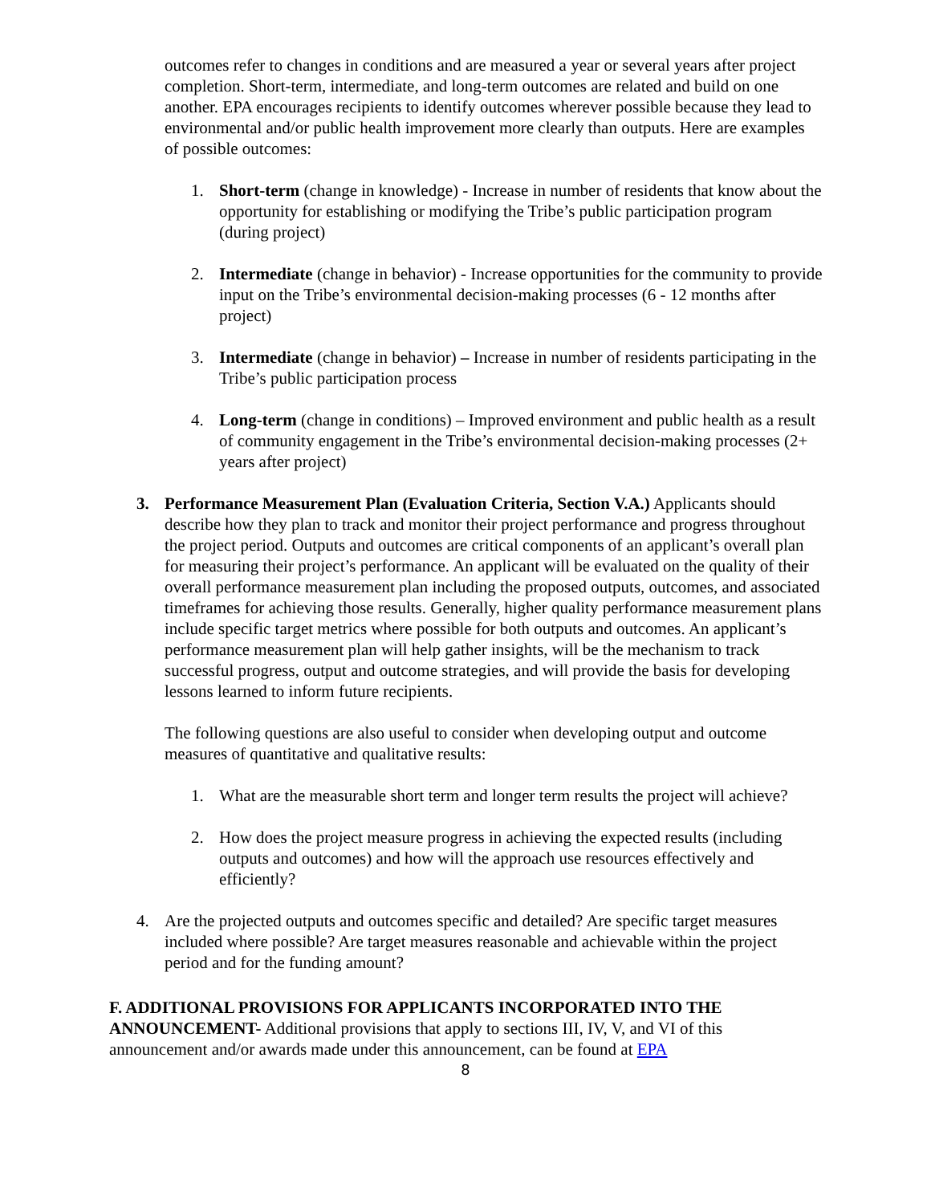outcomes refer to changes in conditions and are measured a year or several years after project completion. Short-term, intermediate, and long-term outcomes are related and build on one another. EPA encourages recipients to identify outcomes wherever possible because they lead to environmental and/or public health improvement more clearly than outputs. Here are examples of possible outcomes:
1. Short-term (change in knowledge) - Increase in number of residents that know about the opportunity for establishing or modifying the Tribe’s public participation program (during project)
2. Intermediate (change in behavior) - Increase opportunities for the community to provide input on the Tribe’s environmental decision-making processes (6 - 12 months after project)
3. Intermediate (change in behavior) – Increase in number of residents participating in the Tribe’s public participation process
4. Long-term (change in conditions) – Improved environment and public health as a result of community engagement in the Tribe’s environmental decision-making processes (2+ years after project)
3. Performance Measurement Plan (Evaluation Criteria, Section V.A.) Applicants should describe how they plan to track and monitor their project performance and progress throughout the project period. Outputs and outcomes are critical components of an applicant’s overall plan for measuring their project’s performance. An applicant will be evaluated on the quality of their overall performance measurement plan including the proposed outputs, outcomes, and associated timeframes for achieving those results. Generally, higher quality performance measurement plans include specific target metrics where possible for both outputs and outcomes. An applicant’s performance measurement plan will help gather insights, will be the mechanism to track successful progress, output and outcome strategies, and will provide the basis for developing lessons learned to inform future recipients.
The following questions are also useful to consider when developing output and outcome measures of quantitative and qualitative results:
1. What are the measurable short term and longer term results the project will achieve?
2. How does the project measure progress in achieving the expected results (including outputs and outcomes) and how will the approach use resources effectively and efficiently?
4. Are the projected outputs and outcomes specific and detailed? Are specific target measures included where possible? Are target measures reasonable and achievable within the project period and for the funding amount?
F. ADDITIONAL PROVISIONS FOR APPLICANTS INCORPORATED INTO THE ANNOUNCEMENT- Additional provisions that apply to sections III, IV, V, and VI of this announcement and/or awards made under this announcement, can be found at EPA
8